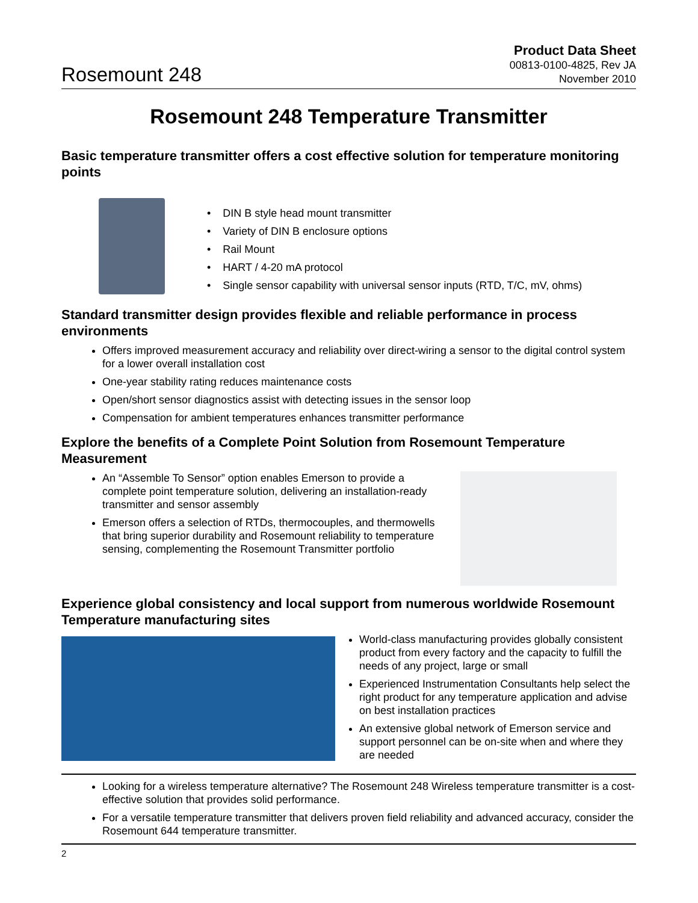Rosemount 248
Product Data Sheet
00813-0100-4825, Rev JA
November 2010
Rosemount 248 Temperature Transmitter
Basic temperature transmitter offers a cost effective solution for temperature monitoring points
• DIN B style head mount transmitter
• Variety of DIN B enclosure options
• Rail Mount
• HART / 4-20 mA protocol
• Single sensor capability with universal sensor inputs (RTD, T/C, mV, ohms)
Standard transmitter design provides flexible and reliable performance in process environments
Offers improved measurement accuracy and reliability over direct-wiring a sensor to the digital control system for a lower overall installation cost
One-year stability rating reduces maintenance costs
Open/short sensor diagnostics assist with detecting issues in the sensor loop
Compensation for ambient temperatures enhances transmitter performance
Explore the benefits of a Complete Point Solution from Rosemount Temperature Measurement
An “Assemble To Sensor” option enables Emerson to provide a complete point temperature solution, delivering an installation-ready transmitter and sensor assembly
Emerson offers a selection of RTDs, thermocouples, and thermowells that bring superior durability and Rosemount reliability to temperature sensing, complementing the Rosemount Transmitter portfolio
Experience global consistency and local support from numerous worldwide Rosemount Temperature manufacturing sites
World-class manufacturing provides globally consistent product from every factory and the capacity to fulfill the needs of any project, large or small
Experienced Instrumentation Consultants help select the right product for any temperature application and advise on best installation practices
An extensive global network of Emerson service and support personnel can be on-site when and where they are needed
Looking for a wireless temperature alternative? The Rosemount 248 Wireless temperature transmitter is a cost-effective solution that provides solid performance.
For a versatile temperature transmitter that delivers proven field reliability and advanced accuracy, consider the Rosemount 644 temperature transmitter.
2